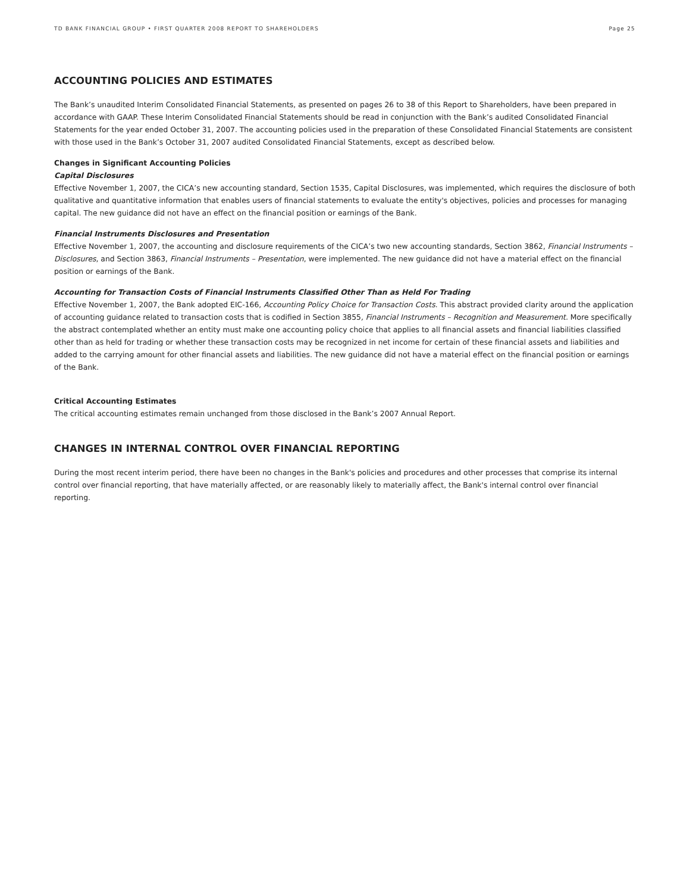TD BANK FINANCIAL GROUP • FIRST QUARTER 2008 REPORT TO SHAREHOLDERS Page 25
ACCOUNTING POLICIES AND ESTIMATES
The Bank’s unaudited Interim Consolidated Financial Statements, as presented on pages 26 to 38 of this Report to Shareholders, have been prepared in accordance with GAAP. These Interim Consolidated Financial Statements should be read in conjunction with the Bank’s audited Consolidated Financial Statements for the year ended October 31, 2007. The accounting policies used in the preparation of these Consolidated Financial Statements are consistent with those used in the Bank’s October 31, 2007 audited Consolidated Financial Statements, except as described below.
Changes in Significant Accounting Policies
Capital Disclosures
Effective November 1, 2007, the CICA’s new accounting standard, Section 1535, Capital Disclosures, was implemented, which requires the disclosure of both qualitative and quantitative information that enables users of financial statements to evaluate the entity's objectives, policies and processes for managing capital. The new guidance did not have an effect on the financial position or earnings of the Bank.
Financial Instruments Disclosures and Presentation
Effective November 1, 2007, the accounting and disclosure requirements of the CICA’s two new accounting standards, Section 3862, Financial Instruments – Disclosures, and Section 3863, Financial Instruments – Presentation, were implemented. The new guidance did not have a material effect on the financial position or earnings of the Bank.
Accounting for Transaction Costs of Financial Instruments Classified Other Than as Held For Trading
Effective November 1, 2007, the Bank adopted EIC-166, Accounting Policy Choice for Transaction Costs. This abstract provided clarity around the application of accounting guidance related to transaction costs that is codified in Section 3855, Financial Instruments – Recognition and Measurement. More specifically the abstract contemplated whether an entity must make one accounting policy choice that applies to all financial assets and financial liabilities classified other than as held for trading or whether these transaction costs may be recognized in net income for certain of these financial assets and liabilities and added to the carrying amount for other financial assets and liabilities. The new guidance did not have a material effect on the financial position or earnings of the Bank.
Critical Accounting Estimates
The critical accounting estimates remain unchanged from those disclosed in the Bank’s 2007 Annual Report.
CHANGES IN INTERNAL CONTROL OVER FINANCIAL REPORTING
During the most recent interim period, there have been no changes in the Bank's policies and procedures and other processes that comprise its internal control over financial reporting, that have materially affected, or are reasonably likely to materially affect, the Bank's internal control over financial reporting.